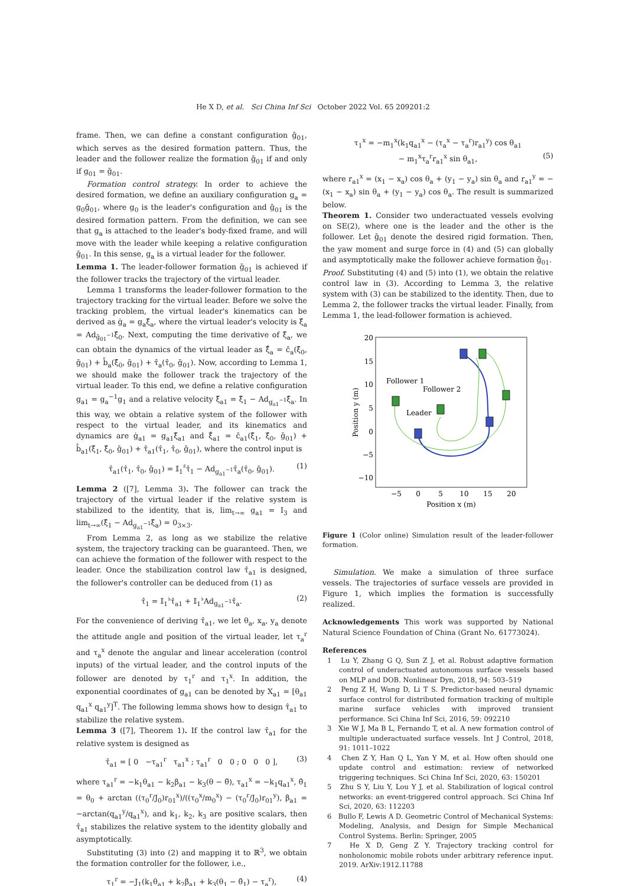He X D, et al. Sci China Inf Sci October 2022 Vol. 65 209201:2
frame. Then, we can define a constant configuration ḡ<sub>01</sub>, which serves as the desired formation pattern. Thus, the leader and the follower realize the formation ḡ<sub>01</sub> if and only if g<sub>01</sub> = ḡ<sub>01</sub>.
Formation control strategy. In order to achieve the desired formation, we define an auxiliary configuration g<sub>a</sub> = g<sub>0</sub>ḡ<sub>01</sub>, where g<sub>0</sub> is the leader's configuration and ḡ<sub>01</sub> is the desired formation pattern. From the definition, we can see that g<sub>a</sub> is attached to the leader's body-fixed frame, and will move with the leader while keeping a relative configuration ḡ<sub>01</sub>. In this sense, g<sub>a</sub> is a virtual leader for the follower.
Lemma 1. The leader-follower formation ḡ<sub>01</sub> is achieved if the follower tracks the trajectory of the virtual leader.
Lemma 1 transforms the leader-follower formation to the trajectory tracking for the virtual leader. Before we solve the tracking problem, the virtual leader's kinematics can be derived as ġ<sub>a</sub> = g<sub>a</sub>ξ̂<sub>a</sub>, where the virtual leader's velocity is ξ̂<sub>a</sub> = Ad<sub>ḡ<sub>01</sub><sup>−1</sup></sub>ξ̂<sub>0</sub>. Next, computing the time derivative of ξ̂<sub>a</sub>, we can obtain the dynamics of the virtual leader as ξ̂̇<sub>a</sub> = ĉ<sub>a</sub>(ξ̂<sub>0</sub>, ḡ<sub>01</sub>) + b̂<sub>a</sub>(ξ̂<sub>0</sub>, ḡ<sub>01</sub>) + τ̂<sub>a</sub>(τ̂<sub>0</sub>, ḡ<sub>01</sub>). Now, according to Lemma 1, we should make the follower track the trajectory of the virtual leader. To this end, we define a relative configuration g<sub>a1</sub> = g<sub>a</sub><sup>−1</sup>g<sub>1</sub> and a relative velocity ξ̂<sub>a1</sub> = ξ̂<sub>1</sub> − Ad<sub>g<sub>a1</sub><sup>−1</sup></sub>ξ̂<sub>a</sub>. In this way, we obtain a relative system of the follower with respect to the virtual leader, and its kinematics and dynamics are ġ<sub>a1</sub> = g<sub>a1</sub>ξ̂<sub>a1</sub> and ξ̂̇<sub>a1</sub> = ĉ<sub>a1</sub>(ξ̂<sub>1</sub>, ξ̂<sub>0</sub>, ḡ<sub>01</sub>) + b̂<sub>a1</sub>(ξ̂<sub>1</sub>, ξ̂<sub>0</sub>, ḡ<sub>01</sub>) + τ̂<sub>a1</sub>(τ̂<sub>1</sub>, τ̂<sub>0</sub>, ḡ<sub>01</sub>), where the control input is
τ̂<sub>a1</sub>(τ̂<sub>1</sub>, τ̂<sub>0</sub>, ḡ<sub>01</sub>) = 𝕀<sub>1</sub><sup>♯</sup>τ̂<sub>1</sub> − Ad<sub>g<sub>a1</sub><sup>−1</sup></sub>τ̂<sub>a</sub>(τ̂<sub>0</sub>, ḡ<sub>01</sub>). (1)
Lemma 2 ([7], Lemma 3). The follower can track the trajectory of the virtual leader if the relative system is stabilized to the identity, that is, lim<sub>t→∞</sub> g<sub>a1</sub> = I<sub>3</sub> and lim<sub>t→∞</sub>(ξ̂<sub>1</sub> − Ad<sub>g<sub>a1</sub><sup>−1</sup></sub>ξ̂<sub>a</sub>) = 0<sub>3×3</sub>.
From Lemma 2, as long as we stabilize the relative system, the trajectory tracking can be guaranteed. Then, we can achieve the formation of the follower with respect to the leader. Once the stabilization control law τ̂<sub>a1</sub> is designed, the follower's controller can be deduced from (1) as
τ̂<sub>1</sub> = 𝕀<sub>1</sub><sup>♭</sup>τ̂<sub>a1</sub> + 𝕀<sub>1</sub><sup>♭</sup>Ad<sub>g<sub>a1</sub><sup>−1</sup></sub>τ̂<sub>a</sub>. (2)
For the convenience of deriving τ̂<sub>a1</sub>, we let θ<sub>a</sub>, x<sub>a</sub>, y<sub>a</sub> denote the attitude angle and position of the virtual leader, let τ<sub>a</sub><sup>r</sup> and τ<sub>a</sub><sup>x</sup> denote the angular and linear acceleration (control inputs) of the virtual leader, and the control inputs of the follower are denoted by τ<sub>1</sub><sup>r</sup> and τ<sub>1</sub><sup>x</sup>. In addition, the exponential coordinates of g<sub>a1</sub> can be denoted by X<sub>a1</sub> = [θ<sub>a1</sub> q<sub>a1</sub><sup>x</sup> q<sub>a1</sub><sup>y</sup>]<sup>T</sup>. The following lemma shows how to design τ̂<sub>a1</sub> to stabilize the relative system.
Lemma 3 ([7], Theorem 1). If the control law τ̂<sub>a1</sub> for the relative system is designed as
τ̂<sub>a1</sub> = [ 0 −τ<sub>a1</sub><sup>r</sup> τ<sub>a1</sub><sup>x</sup> ; τ<sub>a1</sub><sup>r</sup> 0 0 ; 0 0 0 ], (3)
where τ<sub>a1</sub><sup>r</sup> = −k<sub>1</sub>θ<sub>a1</sub> − k<sub>2</sub>β<sub>a1</sub> − k<sub>3</sub>(θ − θ̃), τ<sub>a1</sub><sup>x</sup> = −k<sub>1</sub>q<sub>a1</sub><sup>x</sup>, θ̃<sub>1</sub> = θ<sub>0</sub> + arctan ((τ<sub>0</sub><sup>r</sup>/J<sub>0</sub>)r<sub>01</sub><sup>x</sup>)/((τ<sub>0</sub><sup>x</sup>/m<sub>0</sub><sup>x</sup>) − (τ<sub>0</sub><sup>r</sup>/J<sub>0</sub>)r<sub>01</sub><sup>y</sup>), β<sub>a1</sub> = −arctan(q<sub>a1</sub><sup>y</sup>/q<sub>a1</sub><sup>x</sup>), and k<sub>1</sub>, k<sub>2</sub>, k<sub>3</sub> are positive scalars, then τ̂<sub>a1</sub> stabilizes the relative system to the identity globally and asymptotically.
Substituting (3) into (2) and mapping it to ℝ<sup>3</sup>, we obtain the formation controller for the follower, i.e.,
τ<sub>1</sub><sup>r</sup> = −J<sub>1</sub>(k<sub>1</sub>θ<sub>a1</sub> + k<sub>2</sub>β<sub>a1</sub> + k<sub>3</sub>(θ<sub>1</sub> − θ̃<sub>1</sub>) − τ<sub>a</sub><sup>r</sup>), (4)
τ<sub>1</sub><sup>x</sup> = −m<sub>1</sub><sup>x</sup>(k<sub>1</sub>q<sub>a1</sub><sup>x</sup> − (τ<sub>a</sub><sup>x</sup> − τ<sub>a</sub><sup>r</sup>)r<sub>a1</sub><sup>y</sup>) cos θ<sub>a1</sub>
− m<sub>1</sub><sup>x</sup>τ<sub>a</sub><sup>r</sup>r<sub>a1</sub><sup>x</sup> sin θ<sub>a1</sub>, (5)
where r<sub>a1</sub><sup>x</sup> = (x<sub>1</sub> − x<sub>a</sub>) cos θ<sub>a</sub> + (y<sub>1</sub> − y<sub>a</sub>) sin θ<sub>a</sub> and r<sub>a1</sub><sup>y</sup> = −(x<sub>1</sub> − x<sub>a</sub>) sin θ<sub>a</sub> + (y<sub>1</sub> − y<sub>a</sub>) cos θ<sub>a</sub>. The result is summarized below.
Theorem 1. Consider two underactuated vessels evolving on SE(2), where one is the leader and the other is the follower. Let ḡ<sub>01</sub> denote the desired rigid formation. Then, the yaw moment and surge force in (4) and (5) can globally and asymptotically make the follower achieve formation ḡ<sub>01</sub>.
Proof. Substituting (4) and (5) into (1), we obtain the relative control law in (3). According to Lemma 3, the relative system with (3) can be stabilized to the identity. Then, due to Lemma 2, the follower tracks the virtual leader. Finally, from Lemma 1, the lead-follower formation is achieved.
20
15
10
5
0
−5
−10
−5
0
5
10
15
20
Position x (m)
Position y (m)
Follower 1
Follower 2
Leader
Figure 1 (Color online) Simulation result of the leader-follower formation.
Simulation. We make a simulation of three surface vessels. The trajectories of surface vessels are provided in Figure 1, which implies the formation is successfully realized.
Acknowledgements This work was supported by National Natural Science Foundation of China (Grant No. 61773024).
References
1 Lu Y, Zhang G Q, Sun Z J, et al. Robust adaptive formation control of underactuated autonomous surface vessels based on MLP and DOB. Nonlinear Dyn, 2018, 94: 503–519
2 Peng Z H, Wang D, Li T S. Predictor-based neural dynamic surface control for distributed formation tracking of multiple marine surface vehicles with improved transient performance. Sci China Inf Sci, 2016, 59: 092210
3 Xie W J, Ma B L, Fernando T, et al. A new formation control of multiple underactuated surface vessels. Int J Control, 2018, 91: 1011–1022
4 Chen Z Y, Han Q L, Yan Y M, et al. How often should one update control and estimation: review of networked triggering techniques. Sci China Inf Sci, 2020, 63: 150201
5 Zhu S Y, Liu Y, Lou Y J, et al. Stabilization of logical control networks: an event-triggered control approach. Sci China Inf Sci, 2020, 63: 112203
6 Bullo F, Lewis A D. Geometric Control of Mechanical Systems: Modeling, Analysis, and Design for Simple Mechanical Control Systems. Berlin: Springer, 2005
7 He X D, Geng Z Y. Trajectory tracking control for nonholonomic mobile robots under arbitrary reference input. 2019. ArXiv:1912.11788